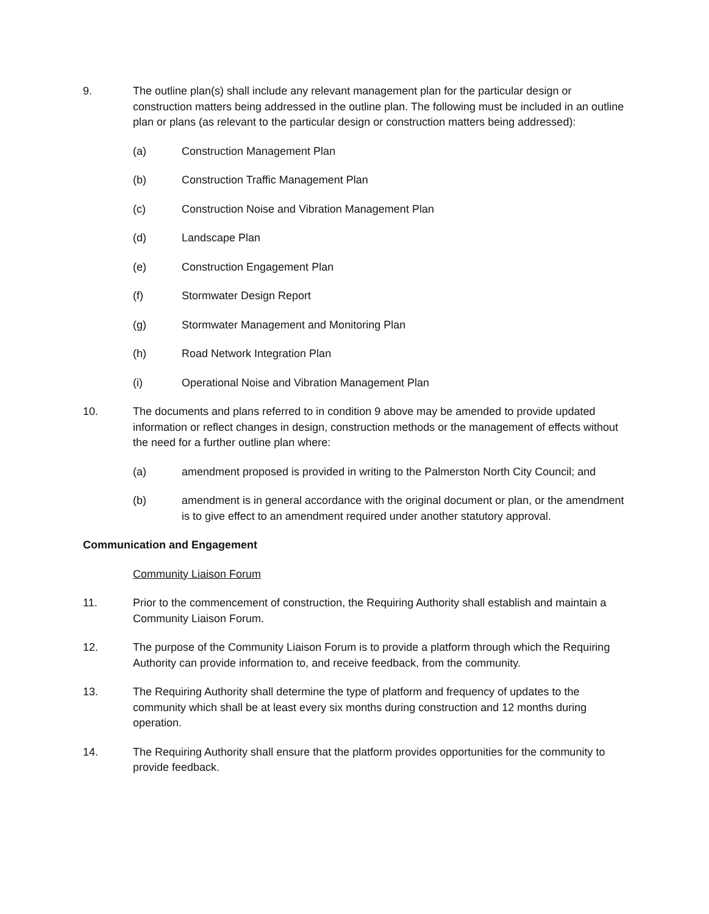9. The outline plan(s) shall include any relevant management plan for the particular design or construction matters being addressed in the outline plan. The following must be included in an outline plan or plans (as relevant to the particular design or construction matters being addressed):
(a) Construction Management Plan
(b) Construction Traffic Management Plan
(c) Construction Noise and Vibration Management Plan
(d) Landscape Plan
(e) Construction Engagement Plan
(f) Stormwater Design Report
(g) Stormwater Management and Monitoring Plan
(h) Road Network Integration Plan
(i) Operational Noise and Vibration Management Plan
10. The documents and plans referred to in condition 9 above may be amended to provide updated information or reflect changes in design, construction methods or the management of effects without the need for a further outline plan where:
(a) amendment proposed is provided in writing to the Palmerston North City Council; and
(b) amendment is in general accordance with the original document or plan, or the amendment is to give effect to an amendment required under another statutory approval.
Communication and Engagement
Community Liaison Forum
11. Prior to the commencement of construction, the Requiring Authority shall establish and maintain a Community Liaison Forum.
12. The purpose of the Community Liaison Forum is to provide a platform through which the Requiring Authority can provide information to, and receive feedback, from the community.
13. The Requiring Authority shall determine the type of platform and frequency of updates to the community which shall be at least every six months during construction and 12 months during operation.
14. The Requiring Authority shall ensure that the platform provides opportunities for the community to provide feedback.